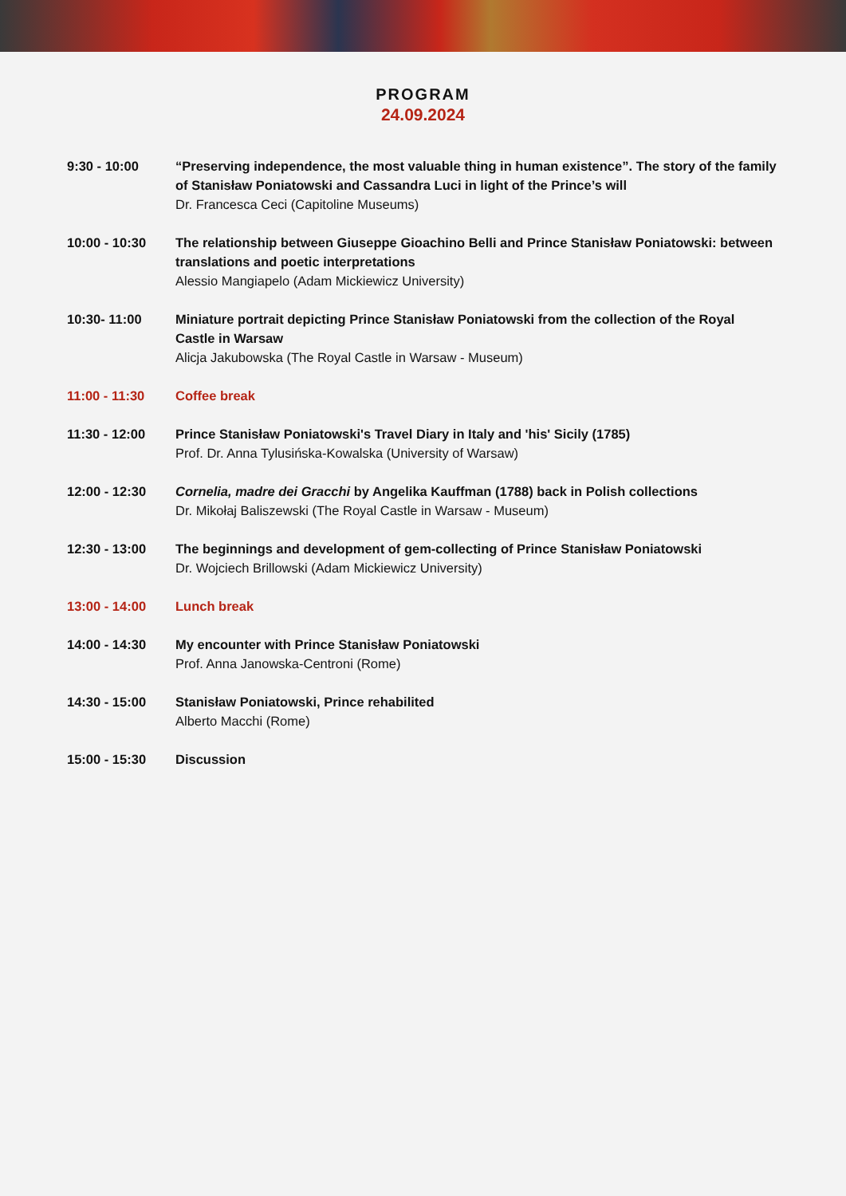PROGRAM
24.09.2024
| 9:30 - 10:00 | “Preserving independence, the most valuable thing in human existence”. The story of the family of Stanisław Poniatowski and Cassandra Luci in light of the Prince’s will Dr. Francesca Ceci (Capitoline Museums) |
| 10:00 - 10:30 | The relationship between Giuseppe Gioachino Belli and Prince Stanisław Poniatowski: between translations and poetic interpretations Alessio Mangiapelo (Adam Mickiewicz University) |
| 10:30- 11:00 | Miniature portrait depicting Prince Stanisław Poniatowski from the collection of the Royal Castle in Warsaw Alicja Jakubowska (The Royal Castle in Warsaw - Museum) |
| 11:00 - 11:30 | Coffee break |
| 11:30 - 12:00 | Prince Stanisław Poniatowski's Travel Diary in Italy and 'his' Sicily (1785) Prof. Dr. Anna Tylusińska-Kowalska (University of Warsaw) |
| 12:00 - 12:30 | Cornelia, madre dei Gracchi by Angelika Kauffman (1788) back in Polish collections Dr. Mikołaj Baliszewski (The Royal Castle in Warsaw - Museum) |
| 12:30 - 13:00 | The beginnings and development of gem-collecting of Prince Stanisław Poniatowski Dr. Wojciech Brillowski (Adam Mickiewicz University) |
| 13:00 - 14:00 | Lunch break |
| 14:00 - 14:30 | My encounter with Prince Stanisław Poniatowski Prof. Anna Janowska-Centroni (Rome) |
| 14:30 - 15:00 | Stanisław Poniatowski, Prince rehabilited Alberto Macchi (Rome) |
| 15:00 - 15:30 | Discussion |